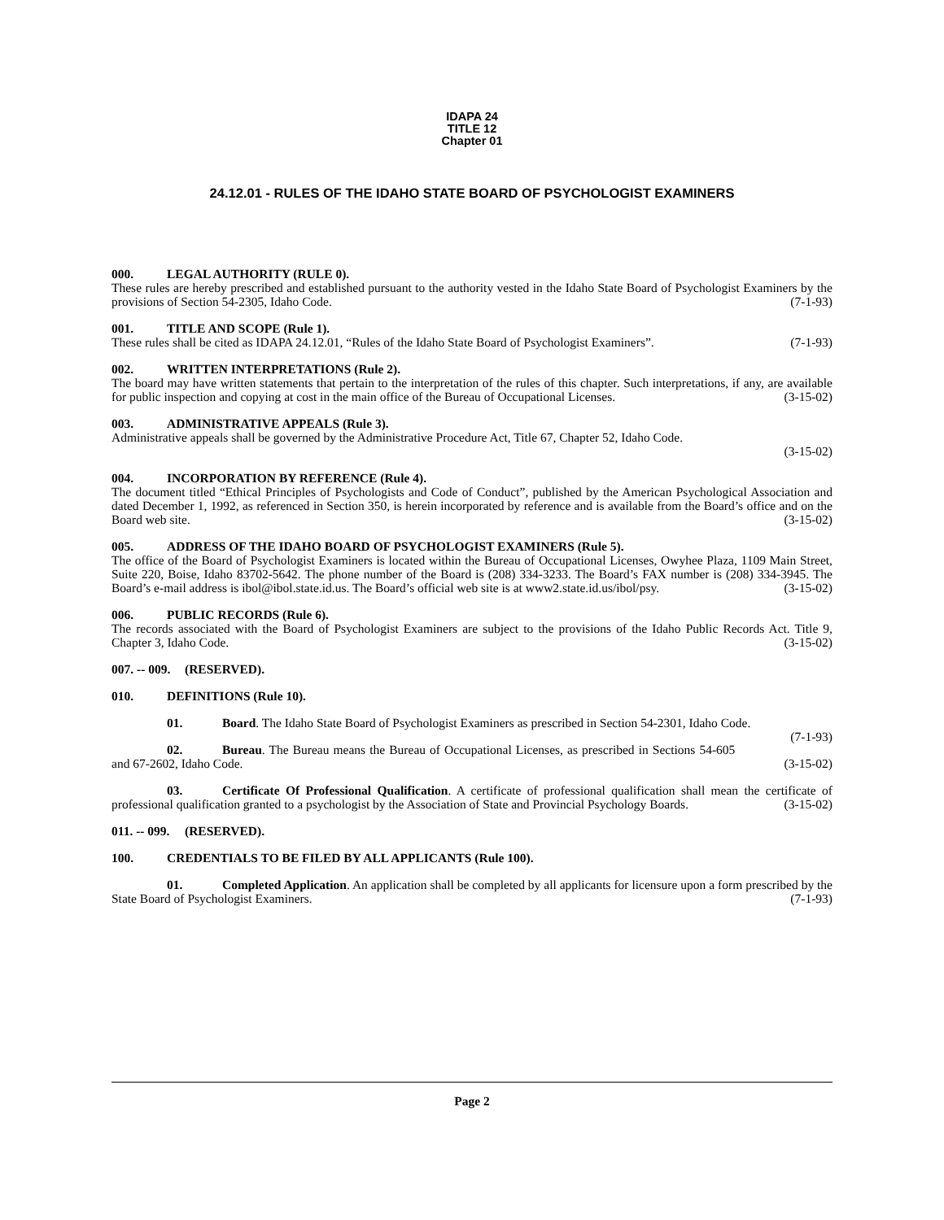IDAPA 24
TITLE 12
Chapter 01
24.12.01 - RULES OF THE IDAHO STATE BOARD OF PSYCHOLOGIST EXAMINERS
000. LEGAL AUTHORITY (RULE 0).
These rules are hereby prescribed and established pursuant to the authority vested in the Idaho State Board of Psychologist Examiners by the provisions of Section 54-2305, Idaho Code. (7-1-93)
001. TITLE AND SCOPE (Rule 1).
These rules shall be cited as IDAPA 24.12.01, “Rules of the Idaho State Board of Psychologist Examiners”. (7-1-93)
002. WRITTEN INTERPRETATIONS (Rule 2).
The board may have written statements that pertain to the interpretation of the rules of this chapter. Such interpretations, if any, are available for public inspection and copying at cost in the main office of the Bureau of Occupational Licenses. (3-15-02)
003. ADMINISTRATIVE APPEALS (Rule 3).
Administrative appeals shall be governed by the Administrative Procedure Act, Title 67, Chapter 52, Idaho Code.
(3-15-02)
004. INCORPORATION BY REFERENCE (Rule 4).
The document titled “Ethical Principles of Psychologists and Code of Conduct”, published by the American Psychological Association and dated December 1, 1992, as referenced in Section 350, is herein incorporated by reference and is available from the Board’s office and on the Board web site. (3-15-02)
005. ADDRESS OF THE IDAHO BOARD OF PSYCHOLOGIST EXAMINERS (Rule 5).
The office of the Board of Psychologist Examiners is located within the Bureau of Occupational Licenses, Owyhee Plaza, 1109 Main Street, Suite 220, Boise, Idaho 83702-5642. The phone number of the Board is (208) 334-3233. The Board’s FAX number is (208) 334-3945. The Board’s e-mail address is ibol@ibol.state.id.us. The Board’s official web site is at www2.state.id.us/ibol/psy. (3-15-02)
006. PUBLIC RECORDS (Rule 6).
The records associated with the Board of Psychologist Examiners are subject to the provisions of the Idaho Public Records Act. Title 9, Chapter 3, Idaho Code. (3-15-02)
007. -- 009. (RESERVED).
010. DEFINITIONS (Rule 10).
01. Board. The Idaho State Board of Psychologist Examiners as prescribed in Section 54-2301, Idaho Code. (7-1-93)
02. Bureau. The Bureau means the Bureau of Occupational Licenses, as prescribed in Sections 54-605 and 67-2602, Idaho Code. (3-15-02)
03. Certificate Of Professional Qualification. A certificate of professional qualification shall mean the certificate of professional qualification granted to a psychologist by the Association of State and Provincial Psychology Boards. (3-15-02)
011. -- 099. (RESERVED).
100. CREDENTIALS TO BE FILED BY ALL APPLICANTS (Rule 100).
01. Completed Application. An application shall be completed by all applicants for licensure upon a form prescribed by the State Board of Psychologist Examiners. (7-1-93)
Page 2